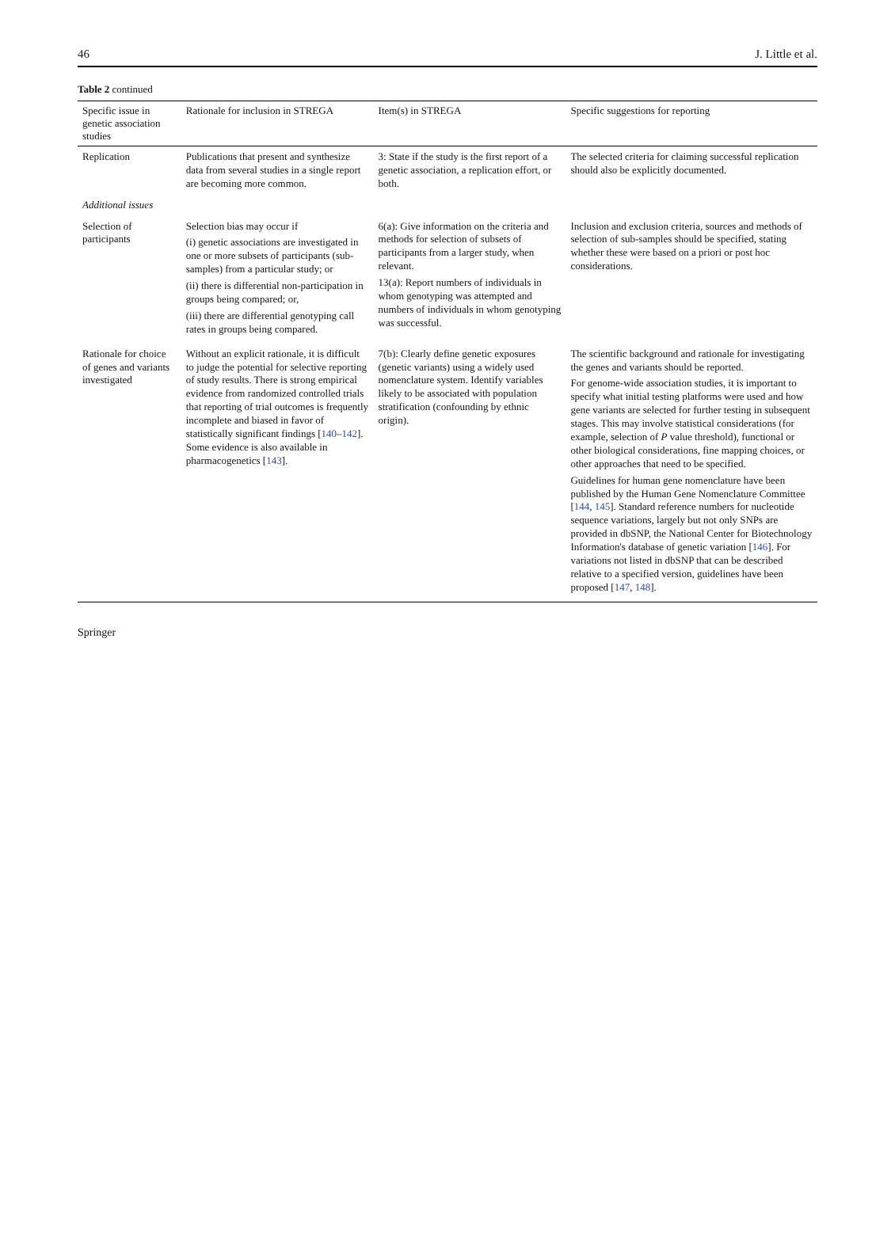46 J. Little et al.
Table 2 continued
| Specific issue in genetic association studies | Rationale for inclusion in STREGA | Item(s) in STREGA | Specific suggestions for reporting |
| --- | --- | --- | --- |
| Replication | Publications that present and synthesize data from several studies in a single report are becoming more common. | 3: State if the study is the first report of a genetic association, a replication effort, or both. | The selected criteria for claiming successful replication should also be explicitly documented. |
| Additional issues | | | |
| Selection of participants | Selection bias may occur if (i) genetic associations are investigated in one or more subsets of participants (sub-samples) from a particular study; or (ii) there is differential non-participation in groups being compared; or, (iii) there are differential genotyping call rates in groups being compared. | 6(a): Give information on the criteria and methods for selection of subsets of participants from a larger study, when relevant. 13(a): Report numbers of individuals in whom genotyping was attempted and numbers of individuals in whom genotyping was successful. | Inclusion and exclusion criteria, sources and methods of selection of sub-samples should be specified, stating whether these were based on a priori or post hoc considerations. |
| Rationale for choice of genes and variants investigated | Without an explicit rationale, it is difficult to judge the potential for selective reporting of study results. There is strong empirical evidence from randomized controlled trials that reporting of trial outcomes is frequently incomplete and biased in favor of statistically significant findings [ 140 – 142 ]. Some evidence is also available in pharmacogenetics [ 143 ]. | 7(b): Clearly define genetic exposures (genetic variants) using a widely used nomenclature system. Identify variables likely to be associated with population stratification (confounding by ethnic origin). | The scientific background and rationale for investigating the genes and variants should be reported. For genome-wide association studies, it is important to specify what initial testing platforms were used and how gene variants are selected for further testing in subsequent stages. This may involve statistical considerations (for example, selection of P value threshold), functional or other biological considerations, fine mapping choices, or other approaches that need to be specified. Guidelines for human gene nomenclature have been published by the Human Gene Nomenclature Committee [ 144 , 145 ]. Standard reference numbers for nucleotide sequence variations, largely but not only SNPs are provided in dbSNP, the National Center for Biotechnology Information's database of genetic variation [ 146 ]. For variations not listed in dbSNP that can be described relative to a specified version, guidelines have been proposed [ 147 , 148 ]. |
Springer